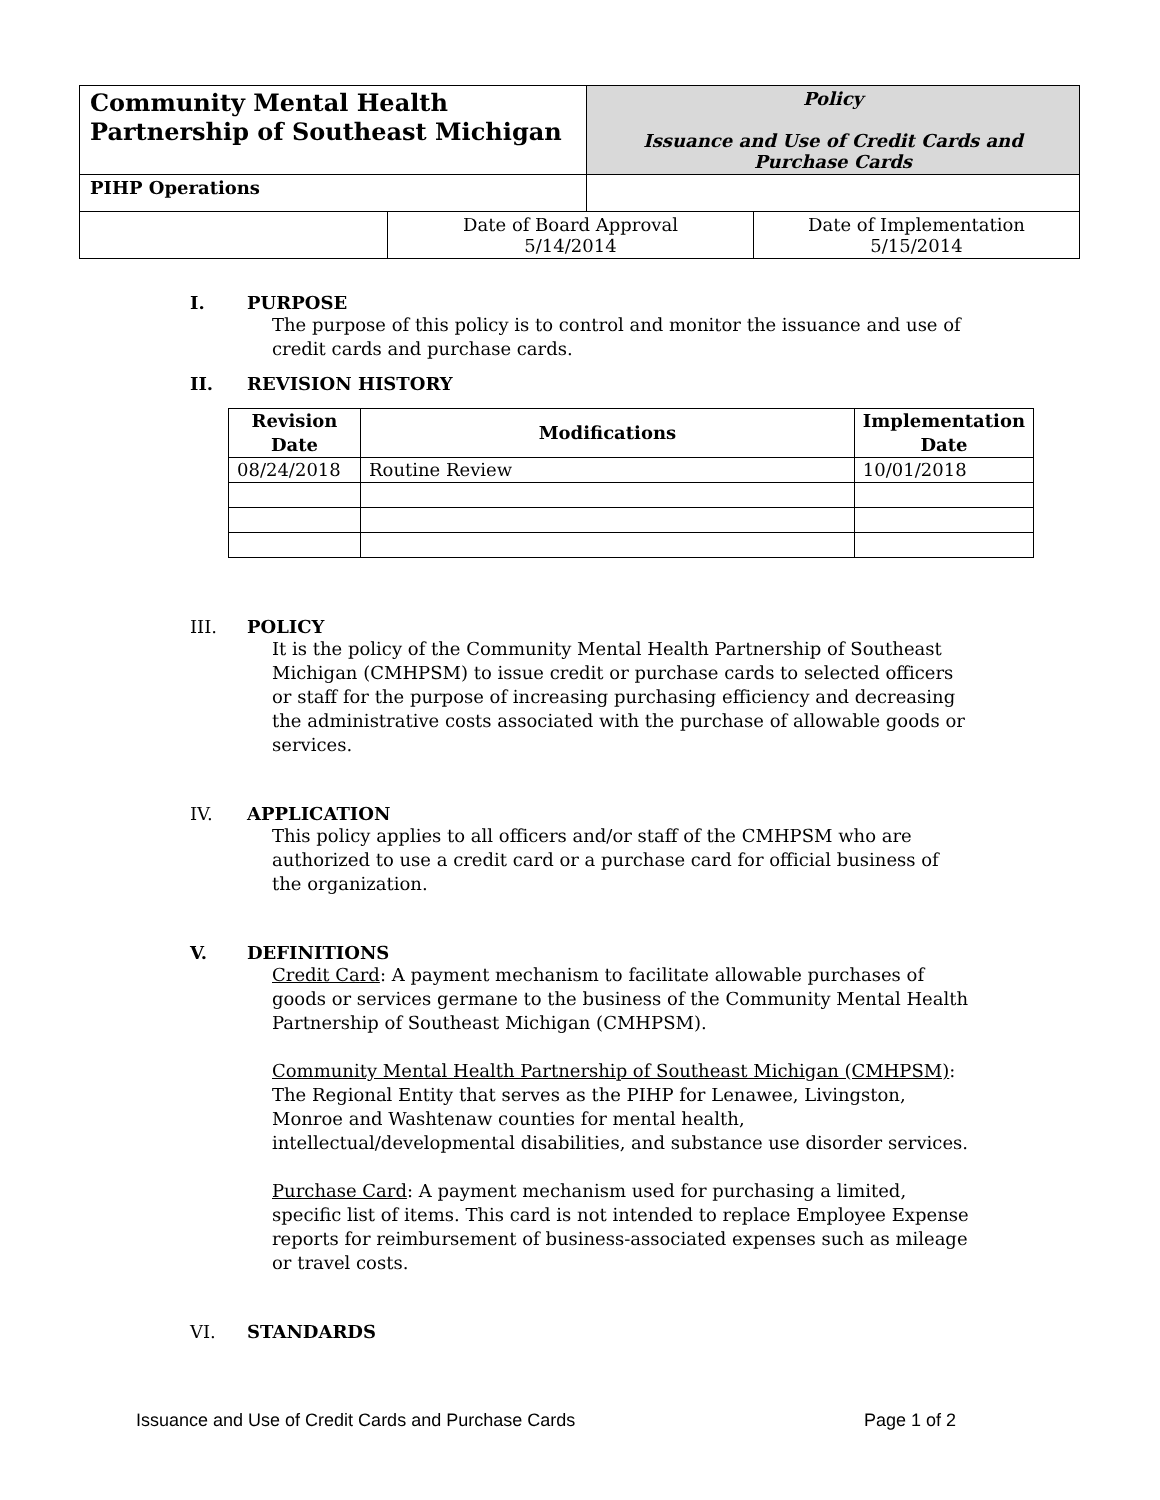| Community Mental Health Partnership of Southeast Michigan | | Policy Issuance and Use of Credit Cards and Purchase Cards | |
| PIHP Operations | | | |
| | Date of Board Approval 5/14/2014 | | Date of Implementation 5/15/2014 |
I. PURPOSE
The purpose of this policy is to control and monitor the issuance and use of credit cards and purchase cards.
II. REVISION HISTORY
| Revision Date | Modifications | Implementation Date |
| --- | --- | --- |
| 08/24/2018 | Routine Review | 10/01/2018 |
III. POLICY
It is the policy of the Community Mental Health Partnership of Southeast Michigan (CMHPSM) to issue credit or purchase cards to selected officers or staff for the purpose of increasing purchasing efficiency and decreasing the administrative costs associated with the purchase of allowable goods or services.
IV. APPLICATION
This policy applies to all officers and/or staff of the CMHPSM who are authorized to use a credit card or a purchase card for official business of the organization.
V. DEFINITIONS
Credit Card: A payment mechanism to facilitate allowable purchases of goods or services germane to the business of the Community Mental Health Partnership of Southeast Michigan (CMHPSM).
Community Mental Health Partnership of Southeast Michigan (CMHPSM): The Regional Entity that serves as the PIHP for Lenawee, Livingston, Monroe and Washtenaw counties for mental health, intellectual/developmental disabilities, and substance use disorder services.
Purchase Card: A payment mechanism used for purchasing a limited, specific list of items. This card is not intended to replace Employee Expense reports for reimbursement of business-associated expenses such as mileage or travel costs.
VI. STANDARDS
Issuance and Use of Credit Cards and Purchase Cards Page 1 of 2